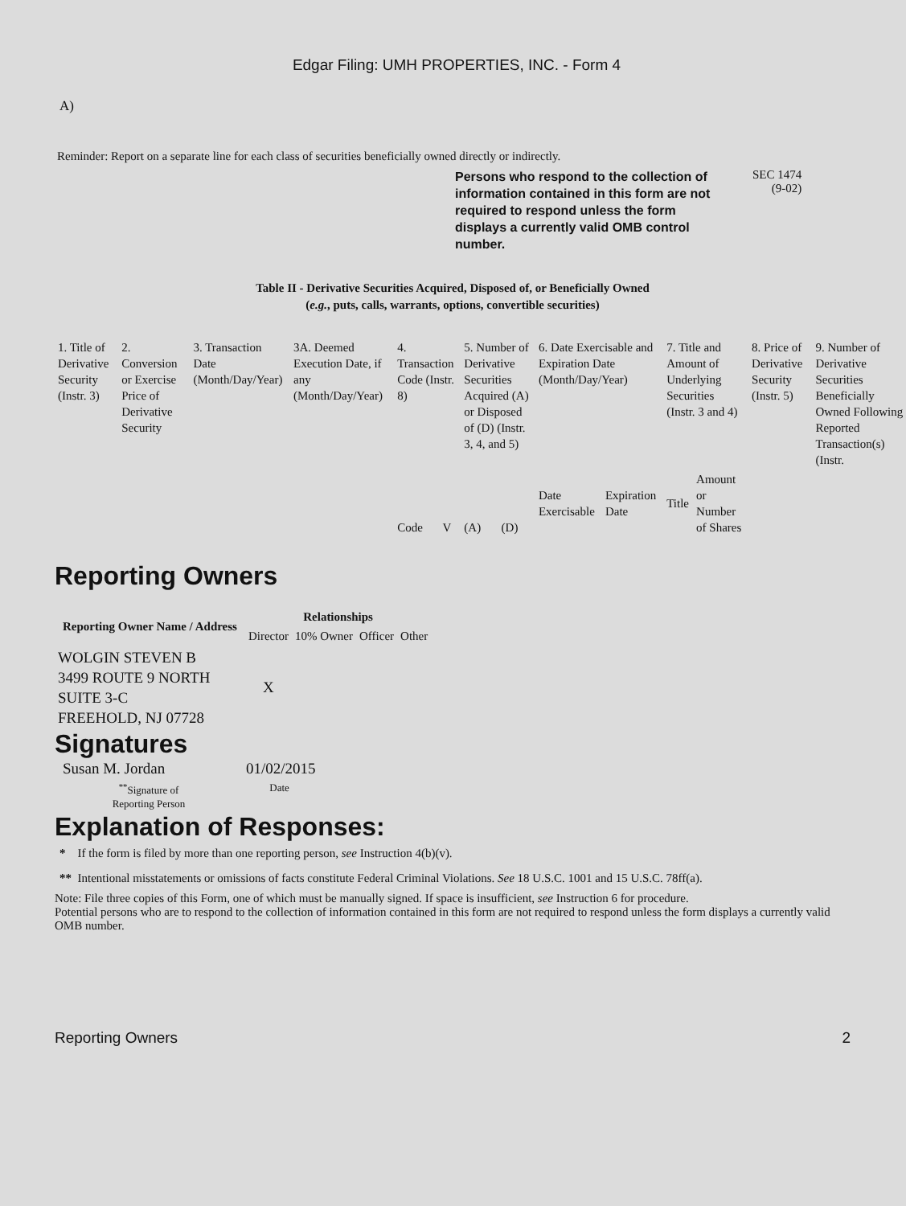Edgar Filing: UMH PROPERTIES, INC. - Form 4
A)
Reminder: Report on a separate line for each class of securities beneficially owned directly or indirectly.
Persons who respond to the collection of information contained in this form are not required to respond unless the form displays a currently valid OMB control number.
SEC 1474
(9-02)
Table II - Derivative Securities Acquired, Disposed of, or Beneficially Owned
(e.g., puts, calls, warrants, options, convertible securities)
| 1. Title of Derivative Security (Instr. 3) | 2. Conversion or Exercise Price of Derivative Security | 3. Transaction Date (Month/Day/Year) | 3A. Deemed Execution Date, if any (Month/Day/Year) | 4. Transaction Code (Instr. 8) | | 5. Number of Derivative Securities Acquired (A) or Disposed of (D) (Instr. 3, 4, and 5) | | 6. Date Exercisable and Expiration Date (Month/Day/Year) | | 7. Title and Amount of Underlying Securities (Instr. 3 and 4) | | 8. Price of Derivative Security (Instr. 5) | 9. Number of Derivative Securities Beneficially Owned Following Reported Transaction(s) (Instr. |
| | | | | Code | V | (A) | (D) | Date Exercisable | Expiration Date | Title | Amount or Number of Shares | | |
Reporting Owners
| Reporting Owner Name / Address | Relationships | | | |
| --- | --- | --- | --- | --- |
| | Director | 10% Owner | Officer | Other |
| WOLGIN STEVEN B 3499 ROUTE 9 NORTH SUITE 3-C FREEHOLD, NJ 07728 | X | | | |
Signatures
| Susan M. Jordan | 01/02/2015 |
| <sup>**</sup> Signature of Reporting Person | Date |
Explanation of Responses:
* If the form is filed by more than one reporting person, see Instruction 4(b)(v).
** Intentional misstatements or omissions of facts constitute Federal Criminal Violations. See 18 U.S.C. 1001 and 15 U.S.C. 78ff(a).
Note: File three copies of this Form, one of which must be manually signed. If space is insufficient, see Instruction 6 for procedure.
Potential persons who are to respond to the collection of information contained in this form are not required to respond unless the form displays a currently valid OMB number.
Reporting Owners 2